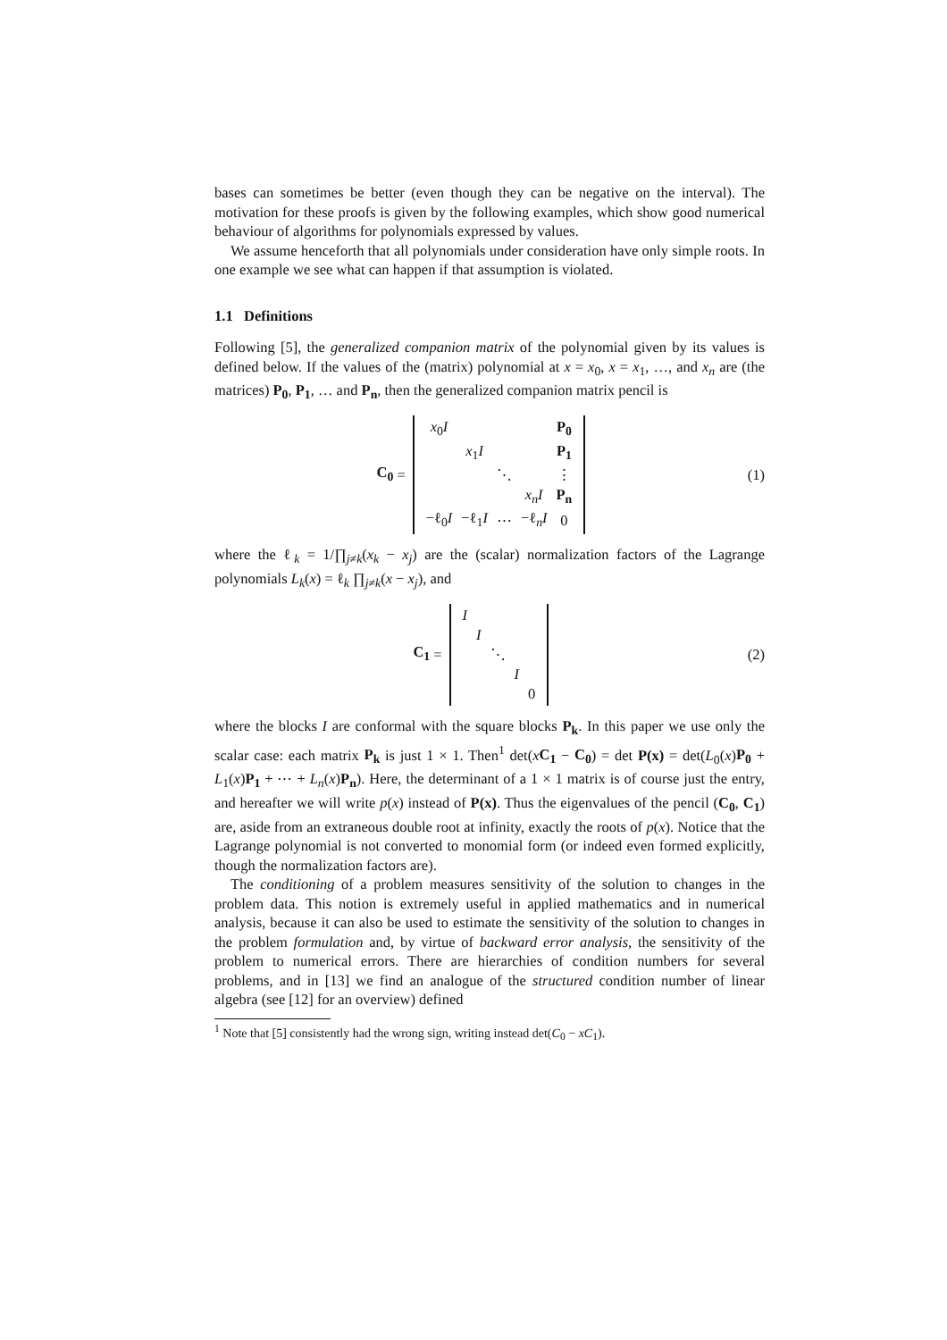bases can sometimes be better (even though they can be negative on the interval). The motivation for these proofs is given by the following examples, which show good numerical behaviour of algorithms for polynomials expressed by values.
We assume henceforth that all polynomials under consideration have only simple roots. In one example we see what can happen if that assumption is violated.
1.1 Definitions
Following [5], the generalized companion matrix of the polynomial given by its values is defined below. If the values of the (matrix) polynomial at x = x<sub>0</sub>, x = x<sub>1</sub>, …, and x<sub>n</sub> are (the matrices) P<sub>0</sub>, P<sub>1</sub>, … and P<sub>n</sub>, then the generalized companion matrix pencil is
C<sub>0</sub> =
| x<sub>0</sub> I | | | | P<sub>0</sub> |
| | x<sub>1</sub> I | | | P<sub>1</sub> |
| | | ⋱ | | ⋮ |
| | | | x<sub>n</sub>I | P<sub>n</sub> |
| −ℓ<sub>0</sub> I | −ℓ<sub>1</sub> I | ⋯ | −ℓ<sub>n</sub> I | 0 |
(1)
where the ℓ<sub>k</sub> = 1/∏<sub>j≠k</sub>(x<sub>k</sub> − x<sub>j</sub>) are the (scalar) normalization factors of the Lagrange polynomials L<sub>k</sub>(x) = ℓ<sub>k</sub> ∏<sub>j≠k</sub>(x − x<sub>j</sub>), and
C<sub>1</sub> =
| I | | | | |
| | I | | | |
| | | ⋱ | | |
| | | | I | |
| | | | | 0 |
(2)
where the blocks I are conformal with the square blocks P<sub>k</sub>. In this paper we use only the scalar case: each matrix P<sub>k</sub> is just 1 × 1. Then<sup>1</sup> det(xC<sub>1</sub> − C<sub>0</sub>) = det P(x) = det(L<sub>0</sub>(x)P<sub>0</sub> + L<sub>1</sub>(x)P<sub>1</sub> + ⋯ + L<sub>n</sub>(x)P<sub>n</sub>). Here, the determinant of a 1 × 1 matrix is of course just the entry, and hereafter we will write p(x) instead of P(x). Thus the eigenvalues of the pencil (C<sub>0</sub>, C<sub>1</sub>) are, aside from an extraneous double root at infinity, exactly the roots of p(x). Notice that the Lagrange polynomial is not converted to monomial form (or indeed even formed explicitly, though the normalization factors are).
The conditioning of a problem measures sensitivity of the solution to changes in the problem data. This notion is extremely useful in applied mathematics and in numerical analysis, because it can also be used to estimate the sensitivity of the solution to changes in the problem formulation and, by virtue of backward error analysis, the sensitivity of the problem to numerical errors. There are hierarchies of condition numbers for several problems, and in [13] we find an analogue of the structured condition number of linear algebra (see [12] for an overview) defined
<sup>1</sup> Note that [5] consistently had the wrong sign, writing instead det(C<sub>0</sub> − xC<sub>1</sub>).